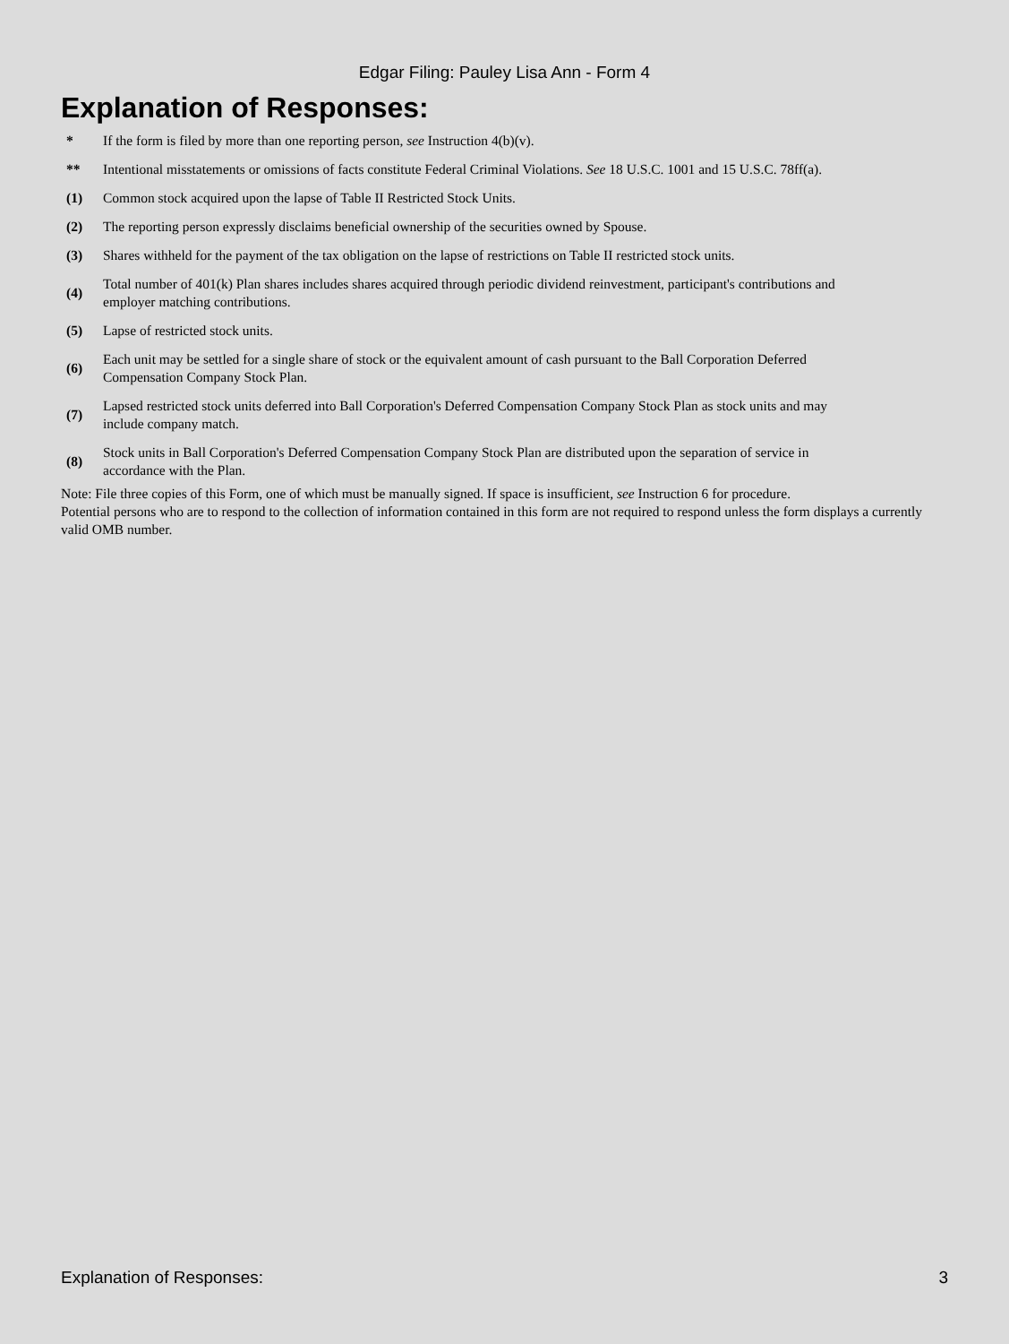Edgar Filing: Pauley Lisa Ann - Form 4
Explanation of Responses:
| * | If the form is filed by more than one reporting person, see Instruction 4(b)(v). |
| ** | Intentional misstatements or omissions of facts constitute Federal Criminal Violations. See 18 U.S.C. 1001 and 15 U.S.C. 78ff(a). |
| (1) | Common stock acquired upon the lapse of Table II Restricted Stock Units. |
| (2) | The reporting person expressly disclaims beneficial ownership of the securities owned by Spouse. |
| (3) | Shares withheld for the payment of the tax obligation on the lapse of restrictions on Table II restricted stock units. |
| (4) | Total number of 401(k) Plan shares includes shares acquired through periodic dividend reinvestment, participant's contributions and employer matching contributions. |
| (5) | Lapse of restricted stock units. |
| (6) | Each unit may be settled for a single share of stock or the equivalent amount of cash pursuant to the Ball Corporation Deferred Compensation Company Stock Plan. |
| (7) | Lapsed restricted stock units deferred into Ball Corporation's Deferred Compensation Company Stock Plan as stock units and may include company match. |
| (8) | Stock units in Ball Corporation's Deferred Compensation Company Stock Plan are distributed upon the separation of service in accordance with the Plan. |
Note: File three copies of this Form, one of which must be manually signed. If space is insufficient, see Instruction 6 for procedure.
Potential persons who are to respond to the collection of information contained in this form are not required to respond unless the form displays a currently valid OMB number.
Explanation of Responses: 3